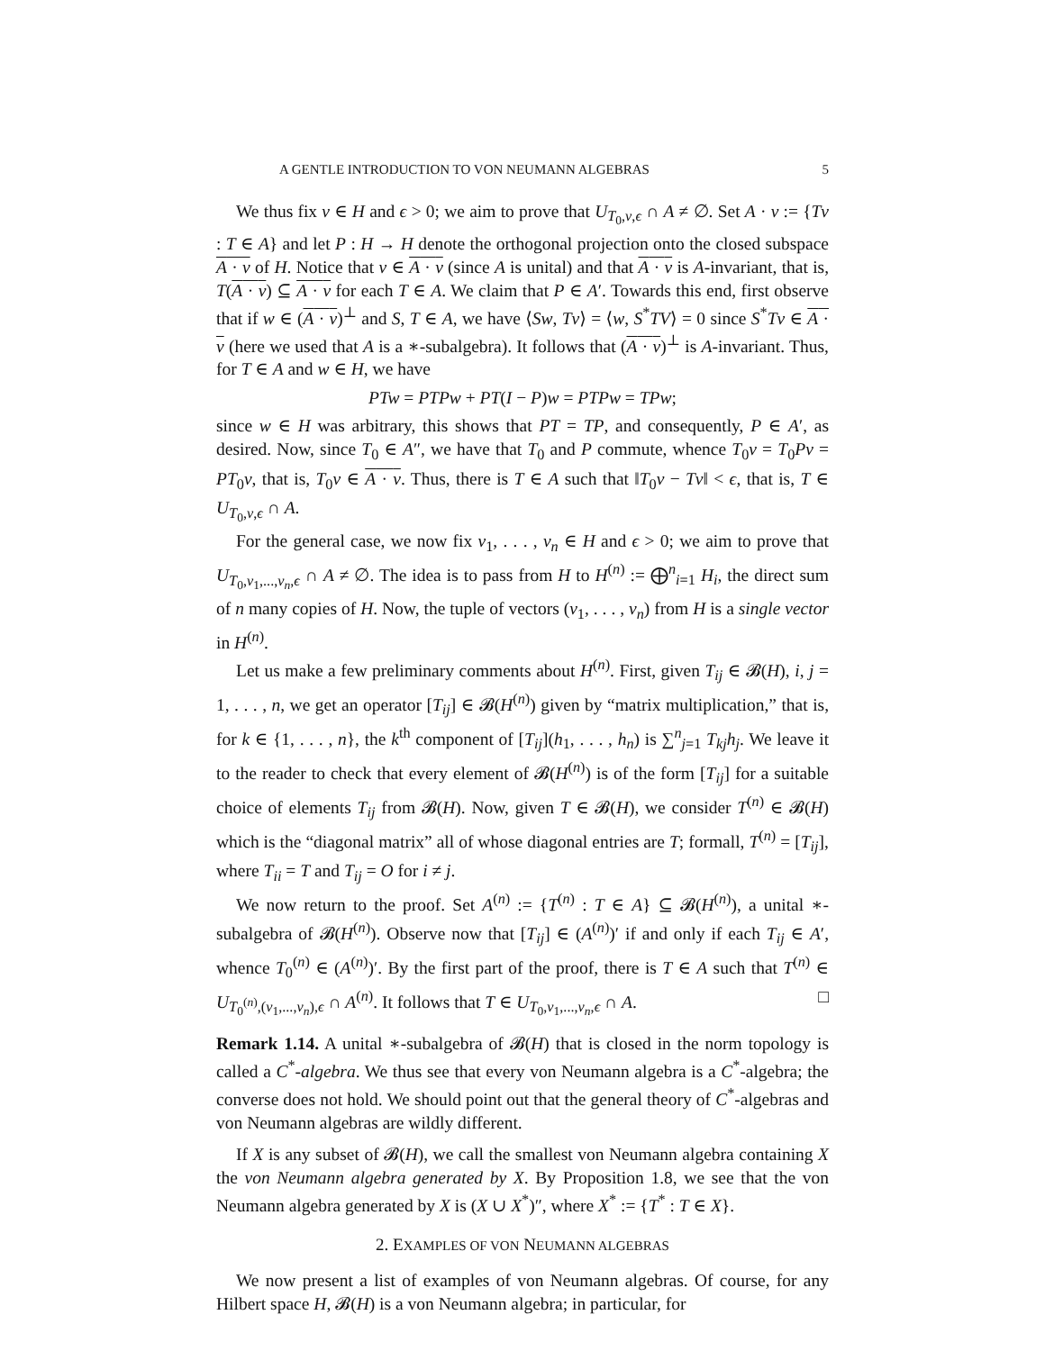A GENTLE INTRODUCTION TO VON NEUMANN ALGEBRAS 5
We thus fix v ∈ H and ϵ > 0; we aim to prove that U<sub>T<sub>0</sub>,v,ϵ</sub> ∩ A ≠ ∅. Set A · v := {Tv : T ∈ A} and let P : H → H denote the orthogonal projection onto the closed subspace A · v of H. Notice that v ∈ A · v (since A is unital) and that A · v is A-invariant, that is, T(A · v) ⊆ A · v for each T ∈ A. We claim that P ∈ A′. Towards this end, first observe that if w ∈ (A · v)<sup>⊥</sup> and S, T ∈ A, we have ⟨Sw, Tv⟩ = ⟨w, S<sup>*</sup>TV⟩ = 0 since S<sup>*</sup>Tv ∈ A · v (here we used that A is a ∗-subalgebra). It follows that (A · v)<sup>⊥</sup> is A-invariant. Thus, for T ∈ A and w ∈ H, we have
PTw = PTPw + PT(I − P)w = PTPw = TPw;
since w ∈ H was arbitrary, this shows that PT = TP, and consequently, P ∈ A′, as desired. Now, since T<sub>0</sub> ∈ A″, we have that T<sub>0</sub> and P commute, whence T<sub>0</sub>v = T<sub>0</sub>Pv = PT<sub>0</sub>v, that is, T<sub>0</sub>v ∈ A · v. Thus, there is T ∈ A such that ‖T<sub>0</sub>v − Tv‖ < ϵ, that is, T ∈ U<sub>T<sub>0</sub>,v,ϵ</sub> ∩ A.
For the general case, we now fix v<sub>1</sub>, . . . , v<sub>n</sub> ∈ H and ϵ > 0; we aim to prove that U<sub>T<sub>0</sub>,v<sub>1</sub>,...,v<sub>n</sub>,ϵ</sub> ∩ A ≠ ∅. The idea is to pass from H to H<sup>(n)</sup> := ⨁<sup>n</sup><sub>i=1</sub> H<sub>i</sub>, the direct sum of n many copies of H. Now, the tuple of vectors (v<sub>1</sub>, . . . , v<sub>n</sub>) from H is a single vector in H<sup>(n)</sup>.
Let us make a few preliminary comments about H<sup>(n)</sup>. First, given T<sub>ij</sub> ∈ 𝓑(H), i, j = 1, . . . , n, we get an operator [T<sub>ij</sub>] ∈ 𝓑(H<sup>(n)</sup>) given by “matrix multiplication,” that is, for k ∈ {1, . . . , n}, the k<sup>th</sup> component of [T<sub>ij</sub>](h<sub>1</sub>, . . . , h<sub>n</sub>) is ∑<sup>n</sup><sub>j=1</sub> T<sub>kj</sub>h<sub>j</sub>. We leave it to the reader to check that every element of 𝓑(H<sup>(n)</sup>) is of the form [T<sub>ij</sub>] for a suitable choice of elements T<sub>ij</sub> from 𝓑(H). Now, given T ∈ 𝓑(H), we consider T<sup>(n)</sup> ∈ 𝓑(H) which is the “diagonal matrix” all of whose diagonal entries are T; formall, T<sup>(n)</sup> = [T<sub>ij</sub>], where T<sub>ii</sub> = T and T<sub>ij</sub> = O for i ≠ j.
We now return to the proof. Set A<sup>(n)</sup> := {T<sup>(n)</sup> : T ∈ A} ⊆ 𝓑(H<sup>(n)</sup>), a unital ∗-subalgebra of 𝓑(H<sup>(n)</sup>). Observe now that [T<sub>ij</sub>] ∈ (A<sup>(n)</sup>)′ if and only if each T<sub>ij</sub> ∈ A′, whence T<sub>0</sub><sup>(n)</sup> ∈ (A<sup>(n)</sup>)′. By the first part of the proof, there is T ∈ A such that T<sup>(n)</sup> ∈ U<sub>T<sub>0</sub><sup>(n)</sup>,(v<sub>1</sub>,...,v<sub>n</sub>),ϵ</sub> ∩ A<sup>(n)</sup>. It follows that T ∈ U<sub>T<sub>0</sub>,v<sub>1</sub>,...,v<sub>n</sub>,ϵ</sub> ∩ A. □
Remark 1.14. A unital ∗-subalgebra of 𝓑(H) that is closed in the norm topology is called a C<sup>*</sup>-algebra. We thus see that every von Neumann algebra is a C<sup>*</sup>-algebra; the converse does not hold. We should point out that the general theory of C<sup>*</sup>-algebras and von Neumann algebras are wildly different.
If X is any subset of 𝓑(H), we call the smallest von Neumann algebra containing X the von Neumann algebra generated by X. By Proposition 1.8, we see that the von Neumann algebra generated by X is (X ∪ X<sup>*</sup>)″, where X<sup>*</sup> := {T<sup>*</sup> : T ∈ X}.
2. EXAMPLES OF VON NEUMANN ALGEBRAS
We now present a list of examples of von Neumann algebras. Of course, for any Hilbert space H, 𝓑(H) is a von Neumann algebra; in particular, for